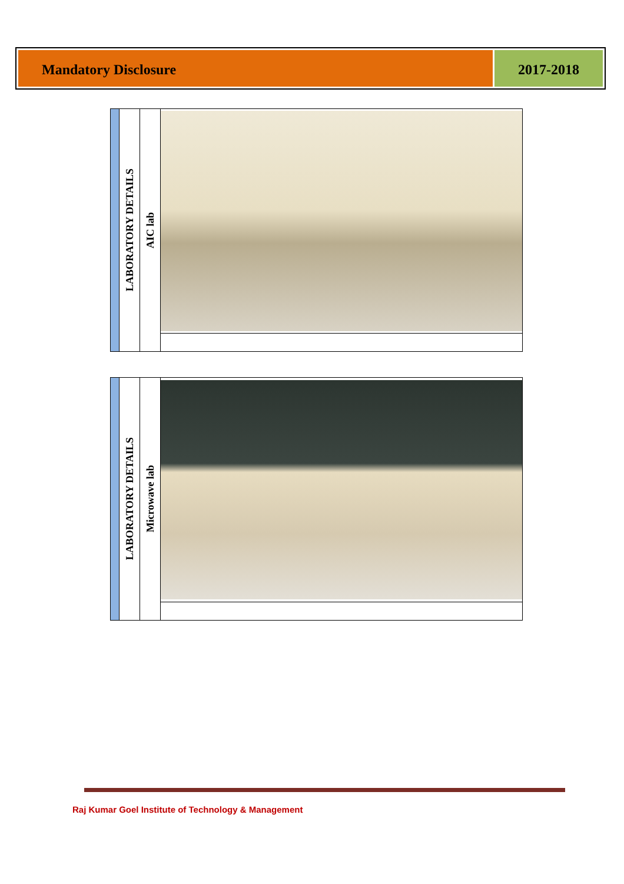Mandatory Disclosure 2017-2018
| | LABORATORY DETAILS | AIC lab | |
| | LABORATORY DETAILS | Microwave lab | |
Raj Kumar Goel Institute of Technology & Management